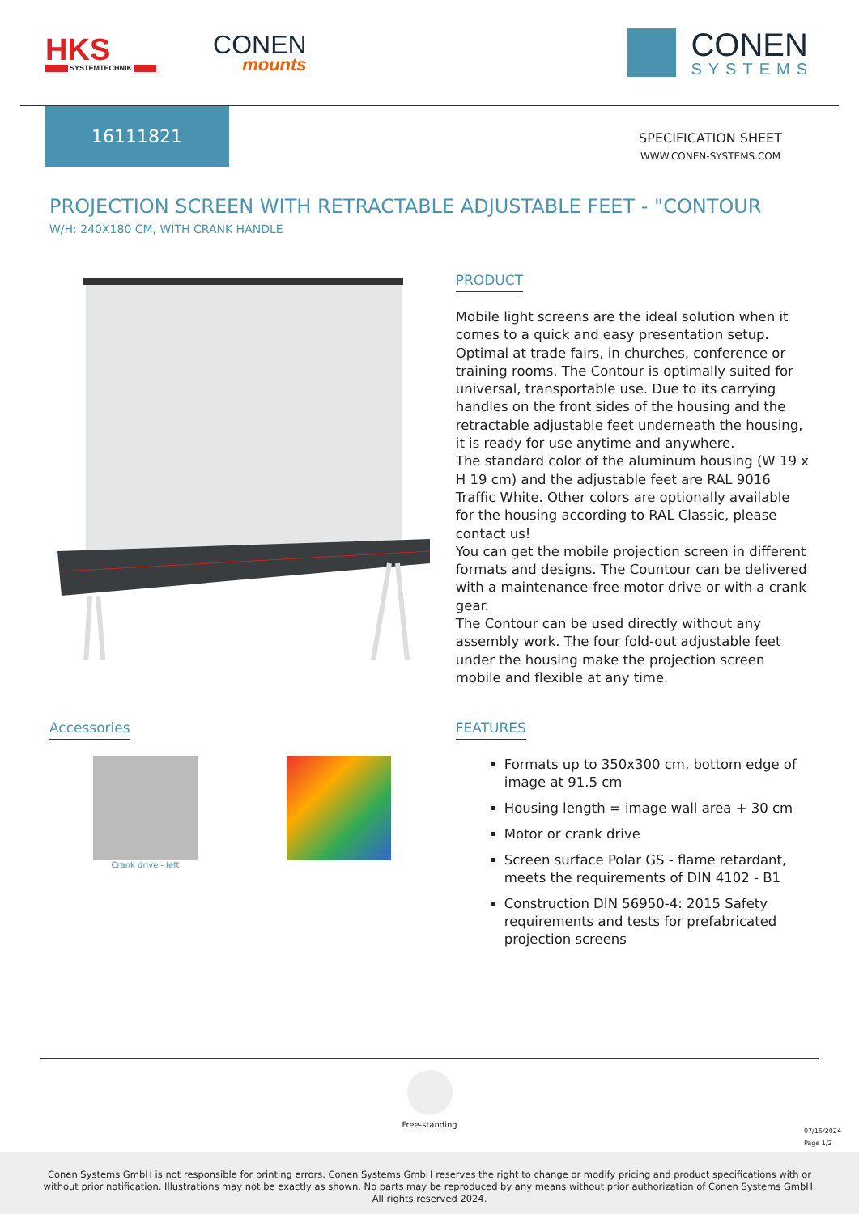HKS
SYSTEMTECHNIK
CONEN
mounts
CONEN
SYSTEMS
16111821
SPECIFICATION SHEET
WWW.CONEN-SYSTEMS.COM
PROJECTION SCREEN WITH RETRACTABLE ADJUSTABLE FEET - "CONTOUR
W/H: 240X180 CM, WITH CRANK HANDLE
PRODUCT
Mobile light screens are the ideal solution when it comes to a quick and easy presentation setup. Optimal at trade fairs, in churches, conference or training rooms. The Contour is optimally suited for universal, transportable use. Due to its carrying handles on the front sides of the housing and the retractable adjustable feet underneath the housing, it is ready for use anytime and anywhere.
The standard color of the aluminum housing (W 19 x H 19 cm) and the adjustable feet are RAL 9016 Traffic White. Other colors are optionally available for the housing according to RAL Classic, please contact us!
You can get the mobile projection screen in different formats and designs. The Countour can be delivered with a maintenance-free motor drive or with a crank gear.
The Contour can be used directly without any assembly work. The four fold-out adjustable feet under the housing make the projection screen mobile and flexible at any time.
Accessories
Crank drive - left
FEATURES
Formats up to 350x300 cm, bottom edge of image at 91.5 cm
Housing length = image wall area + 30 cm
Motor or crank drive
Screen surface Polar GS - flame retardant, meets the requirements of DIN 4102 - B1
Construction DIN 56950-4: 2015 Safety requirements and tests for prefabricated projection screens
Free-standing
07/16/2024
Page 1/2
Conen Systems GmbH is not responsible for printing errors. Conen Systems GmbH reserves the right to change or modify pricing and product specifications with or without prior notification. Illustrations may not be exactly as shown. No parts may be reproduced by any means without prior authorization of Conen Systems GmbH. All rights reserved 2024.